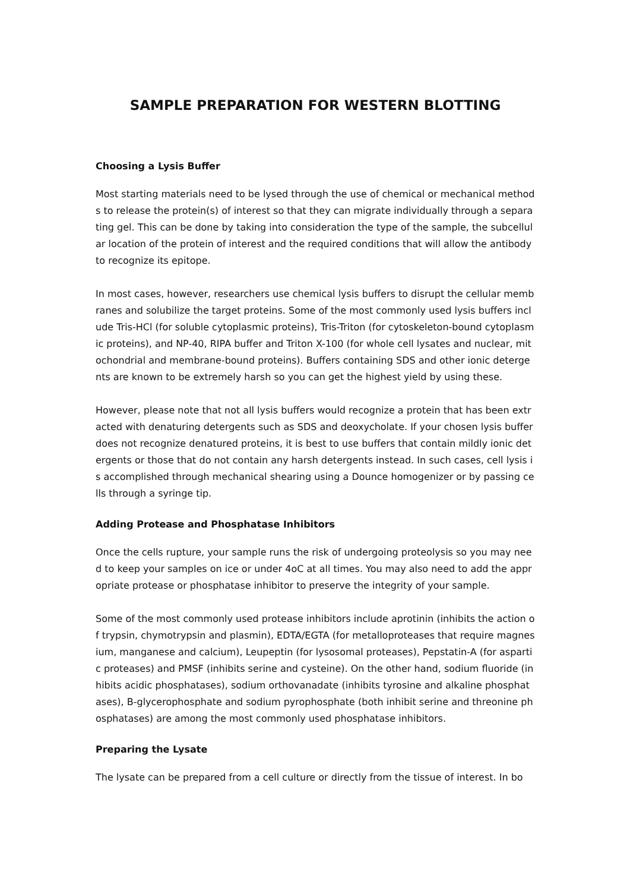SAMPLE PREPARATION FOR WESTERN BLOTTING
Choosing a Lysis Buffer
Most starting materials need to be lysed through the use of chemical or mechanical methods to release the protein(s) of interest so that they can migrate individually through a separating gel. This can be done by taking into consideration the type of the sample, the subcellular location of the protein of interest and the required conditions that will allow the antibody to recognize its epitope.
In most cases, however, researchers use chemical lysis buffers to disrupt the cellular membranes and solubilize the target proteins. Some of the most commonly used lysis buffers include Tris-HCl (for soluble cytoplasmic proteins), Tris-Triton (for cytoskeleton-bound cytoplasmic proteins), and NP-40, RIPA buffer and Triton X-100 (for whole cell lysates and nuclear, mitochondrial and membrane-bound proteins). Buffers containing SDS and other ionic detergents are known to be extremely harsh so you can get the highest yield by using these.
However, please note that not all lysis buffers would recognize a protein that has been extracted with denaturing detergents such as SDS and deoxycholate. If your chosen lysis buffer does not recognize denatured proteins, it is best to use buffers that contain mildly ionic detergents or those that do not contain any harsh detergents instead. In such cases, cell lysis is accomplished through mechanical shearing using a Dounce homogenizer or by passing cells through a syringe tip.
Adding Protease and Phosphatase Inhibitors
Once the cells rupture, your sample runs the risk of undergoing proteolysis so you may need to keep your samples on ice or under 4oC at all times. You may also need to add the appropriate protease or phosphatase inhibitor to preserve the integrity of your sample.
Some of the most commonly used protease inhibitors include aprotinin (inhibits the action of trypsin, chymotrypsin and plasmin), EDTA/EGTA (for metalloproteases that require magnesium, manganese and calcium), Leupeptin (for lysosomal proteases), Pepstatin-A (for aspartic proteases) and PMSF (inhibits serine and cysteine). On the other hand, sodium fluoride (inhibits acidic phosphatases), sodium orthovanadate (inhibits tyrosine and alkaline phosphatases), B-glycerophosphate and sodium pyrophosphate (both inhibit serine and threonine phosphatases) are among the most commonly used phosphatase inhibitors.
Preparing the Lysate
The lysate can be prepared from a cell culture or directly from the tissue of interest. In bo